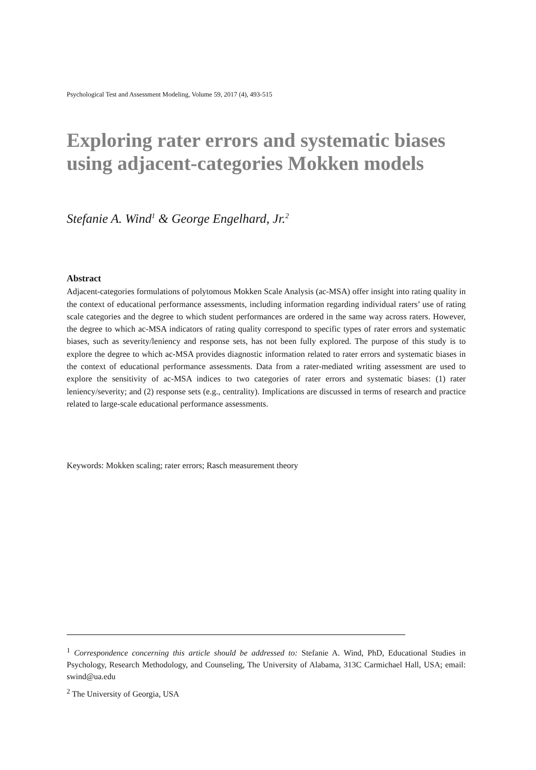Psychological Test and Assessment Modeling, Volume 59, 2017 (4), 493-515
Exploring rater errors and systematic biases using adjacent-categories Mokken models
Stefanie A. Wind<sup>1</sup> & George Engelhard, Jr.<sup>2</sup>
Abstract
Adjacent-categories formulations of polytomous Mokken Scale Analysis (ac-MSA) offer insight into rating quality in the context of educational performance assessments, including information regarding individual raters’ use of rating scale categories and the degree to which student performances are ordered in the same way across raters. However, the degree to which ac-MSA indicators of rating quality correspond to specific types of rater errors and systematic biases, such as severity/leniency and response sets, has not been fully explored. The purpose of this study is to explore the degree to which ac-MSA provides diagnostic information related to rater errors and systematic biases in the context of educational performance assessments. Data from a rater-mediated writing assessment are used to explore the sensitivity of ac-MSA indices to two categories of rater errors and systematic biases: (1) rater leniency/severity; and (2) response sets (e.g., centrality). Implications are discussed in terms of research and practice related to large-scale educational performance assessments.
Keywords: Mokken scaling; rater errors; Rasch measurement theory
<sup>1</sup> Correspondence concerning this article should be addressed to: Stefanie A. Wind, PhD, Educational Studies in Psychology, Research Methodology, and Counseling, The University of Alabama, 313C Carmichael Hall, USA; email: swind@ua.edu
<sup>2</sup> The University of Georgia, USA